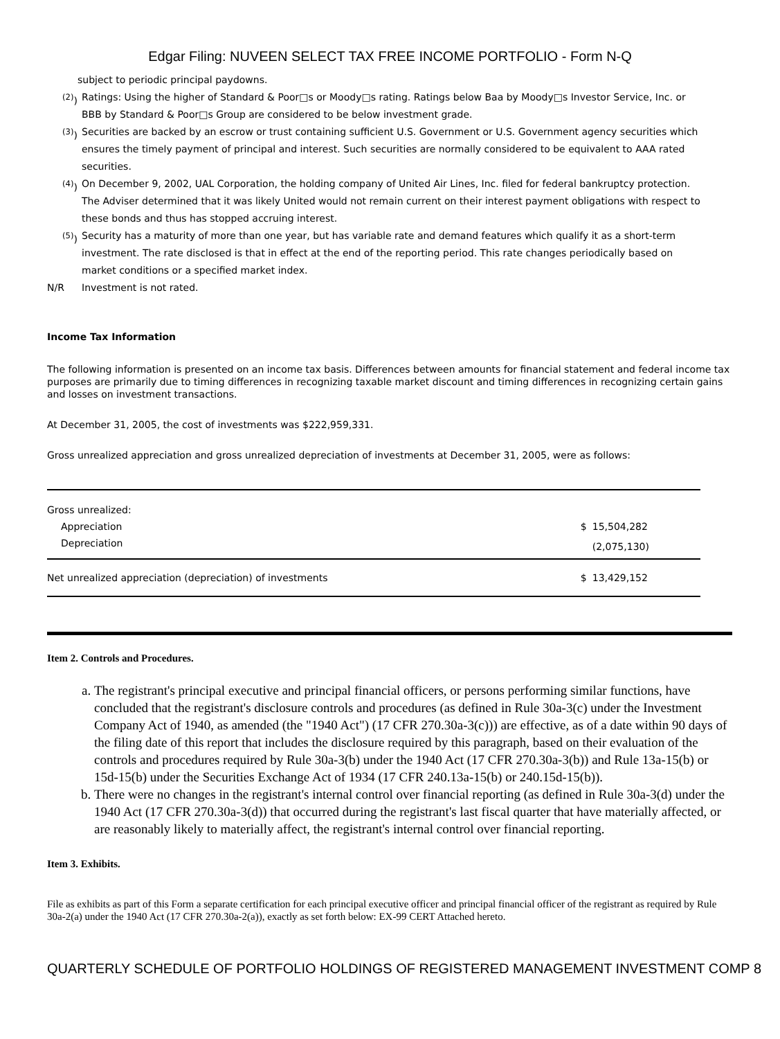Edgar Filing: NUVEEN SELECT TAX FREE INCOME PORTFOLIO - Form N-Q
subject to periodic principal paydowns.
<sup>(2)</sup>) Ratings: Using the higher of Standard & Poor□s or Moody□s rating. Ratings below Baa by Moody□s Investor Service, Inc. or BBB by Standard & Poor□s Group are considered to be below investment grade.
<sup>(3)</sup>) Securities are backed by an escrow or trust containing sufficient U.S. Government or U.S. Government agency securities which ensures the timely payment of principal and interest. Such securities are normally considered to be equivalent to AAA rated securities.
<sup>(4)</sup>) On December 9, 2002, UAL Corporation, the holding company of United Air Lines, Inc. filed for federal bankruptcy protection. The Adviser determined that it was likely United would not remain current on their interest payment obligations with respect to these bonds and thus has stopped accruing interest.
<sup>(5)</sup>) Security has a maturity of more than one year, but has variable rate and demand features which qualify it as a short-term investment. The rate disclosed is that in effect at the end of the reporting period. This rate changes periodically based on market conditions or a specified market index.
N/R Investment is not rated.
Income Tax Information
The following information is presented on an income tax basis. Differences between amounts for financial statement and federal income tax purposes are primarily due to timing differences in recognizing taxable market discount and timing differences in recognizing certain gains and losses on investment transactions.
At December 31, 2005, the cost of investments was $222,959,331.
Gross unrealized appreciation and gross unrealized depreciation of investments at December 31, 2005, were as follows:
| Gross unrealized: | | |
| Appreciation | $ | 15,504,282 |
| Depreciation | | (2,075,130) |
| Net unrealized appreciation (depreciation) of investments | $ | 13,429,152 |
Item 2. Controls and Procedures.
a. The registrant's principal executive and principal financial officers, or persons performing similar functions, have concluded that the registrant's disclosure controls and procedures (as defined in Rule 30a-3(c) under the Investment Company Act of 1940, as amended (the "1940 Act") (17 CFR 270.30a-3(c))) are effective, as of a date within 90 days of the filing date of this report that includes the disclosure required by this paragraph, based on their evaluation of the controls and procedures required by Rule 30a-3(b) under the 1940 Act (17 CFR 270.30a-3(b)) and Rule 13a-15(b) or 15d-15(b) under the Securities Exchange Act of 1934 (17 CFR 240.13a-15(b) or 240.15d-15(b)).
b. There were no changes in the registrant's internal control over financial reporting (as defined in Rule 30a-3(d) under the 1940 Act (17 CFR 270.30a-3(d)) that occurred during the registrant's last fiscal quarter that have materially affected, or are reasonably likely to materially affect, the registrant's internal control over financial reporting.
Item 3. Exhibits.
File as exhibits as part of this Form a separate certification for each principal executive officer and principal financial officer of the registrant as required by Rule 30a-2(a) under the 1940 Act (17 CFR 270.30a-2(a)), exactly as set forth below: EX-99 CERT Attached hereto.
QUARTERLY SCHEDULE OF PORTFOLIO HOLDINGS OF REGISTERED MANAGEMENT INVESTMENT COMP 8